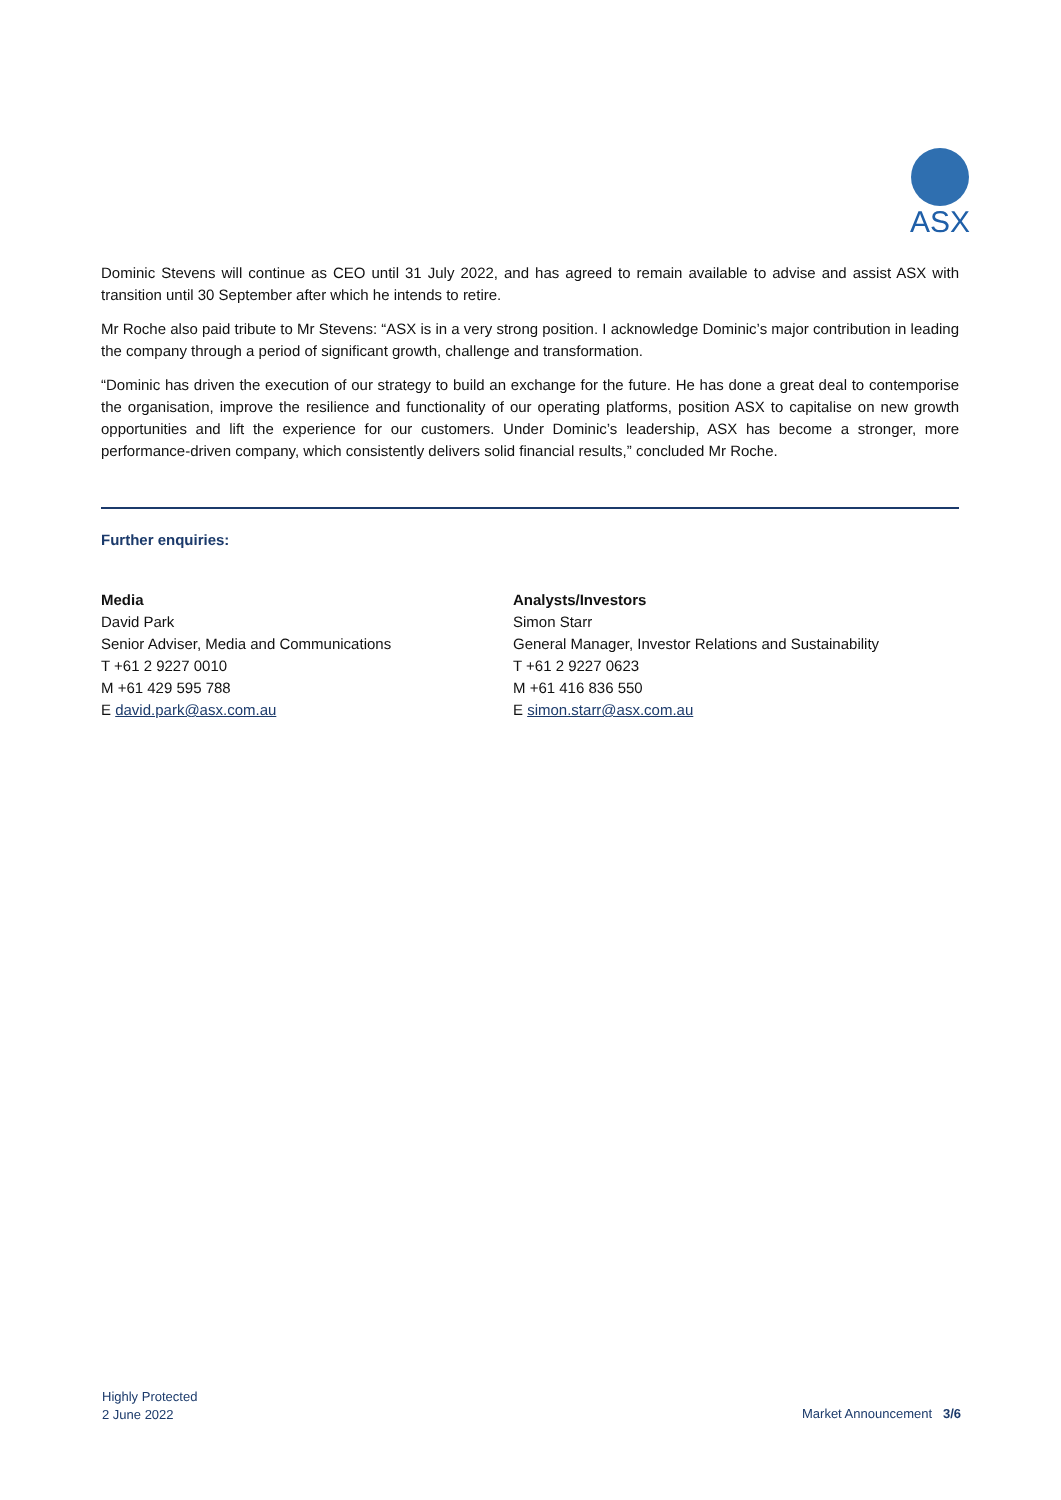ASX
Dominic Stevens will continue as CEO until 31 July 2022, and has agreed to remain available to advise and assist ASX with transition until 30 September after which he intends to retire.
Mr Roche also paid tribute to Mr Stevens: “ASX is in a very strong position. I acknowledge Dominic’s major contribution in leading the company through a period of significant growth, challenge and transformation.
“Dominic has driven the execution of our strategy to build an exchange for the future. He has done a great deal to contemporise the organisation, improve the resilience and functionality of our operating platforms, position ASX to capitalise on new growth opportunities and lift the experience for our customers. Under Dominic’s leadership, ASX has become a stronger, more performance-driven company, which consistently delivers solid financial results,” concluded Mr Roche.
Further enquiries:
Media
David Park
Senior Adviser, Media and Communications
T +61 2 9227 0010
M +61 429 595 788
E david.park@asx.com.au
Analysts/Investors
Simon Starr
General Manager, Investor Relations and Sustainability
T +61 2 9227 0623
M +61 416 836 550
E simon.starr@asx.com.au
Highly Protected
2 June 2022
Market Announcement 3/6